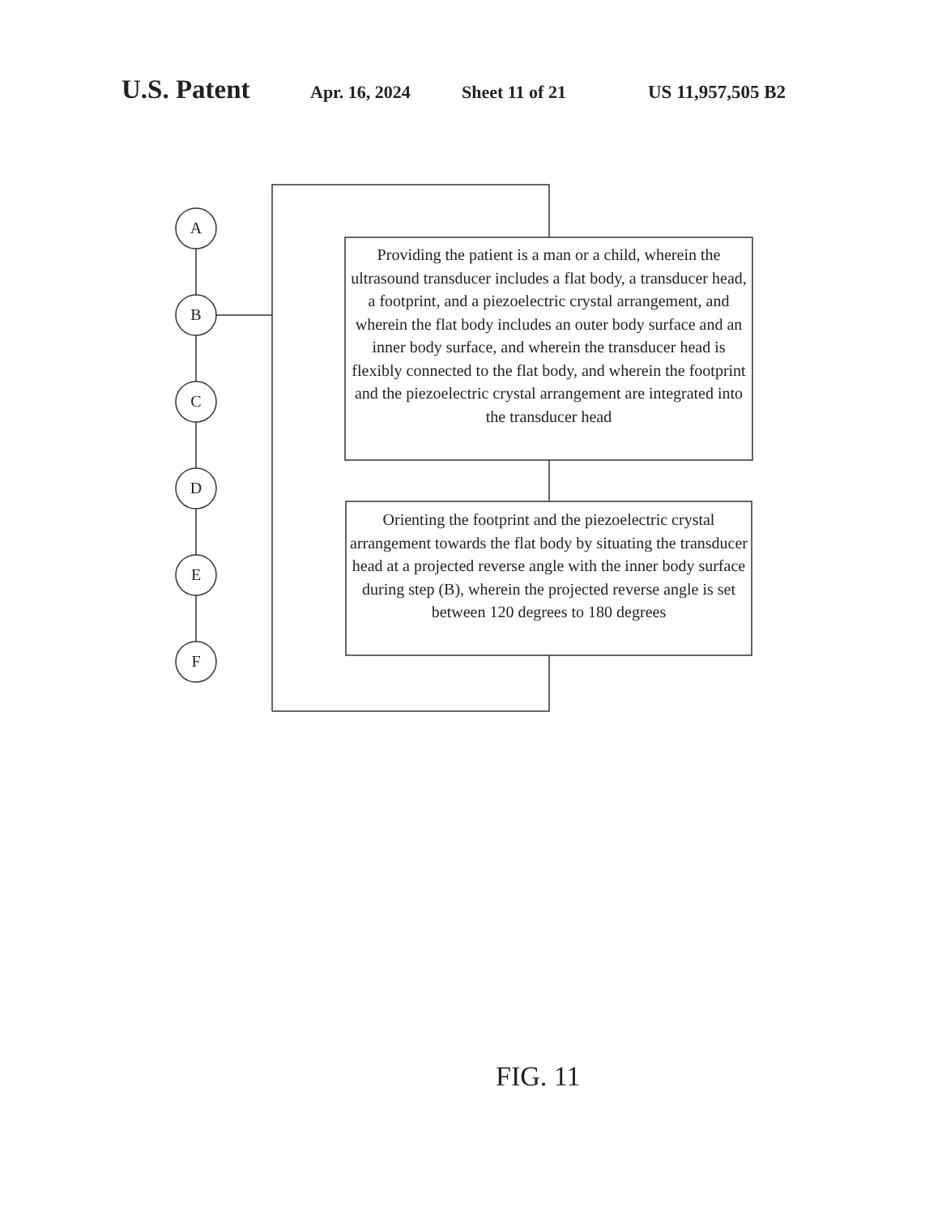U.S. Patent Apr. 16, 2024 Sheet 11 of 21 US 11,957,505 B2
A
B
C
D
E
F
Providing the patient is a man or a child, wherein the ultrasound transducer includes a flat body, a transducer head, a footprint, and a piezoelectric crystal arrangement, and wherein the flat body includes an outer body surface and an inner body surface, and wherein the transducer head is flexibly connected to the flat body, and wherein the footprint and the piezoelectric crystal arrangement are integrated into the transducer head
Orienting the footprint and the piezoelectric crystal arrangement towards the flat body by situating the transducer head at a projected reverse angle with the inner body surface during step (B), wherein the projected reverse angle is set between 120 degrees to 180 degrees
FIG. 11